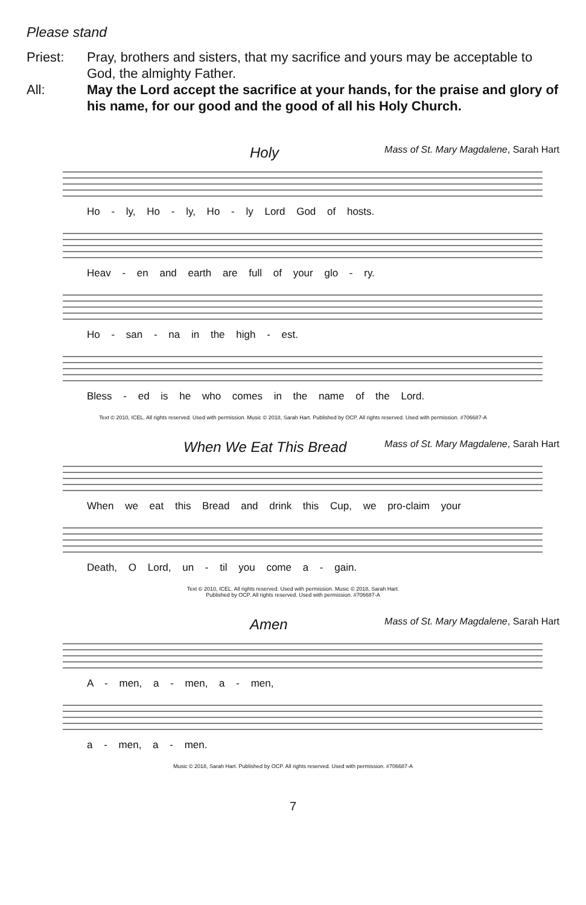Please stand
Priest: Pray, brothers and sisters, that my sacrifice and yours may be acceptable to God, the almighty Father.
All: May the Lord accept the sacrifice at your hands, for the praise and glory of his name, for our good and the good of all his Holy Church.
Holy Mass of St. Mary Magdalene, Sarah Hart
Ho - ly, Ho - ly, Ho - ly Lord God of hosts.
Heav - en and earth are full of your glo - ry.
Ho - san - na in the high - est.
Bless - ed is he who comes in the name of the Lord.
Text © 2010, ICEL. All rights reserved. Used with permission. Music © 2018, Sarah Hart. Published by OCP. All rights reserved. Used with permission. #706687-A
When We Eat This Bread Mass of St. Mary Magdalene, Sarah Hart
When we eat this Bread and drink this Cup, we pro-claim your
Death, O Lord, un - til you come a - gain.
Text © 2010, ICEL. All rights reserved. Used with permission. Music © 2018, Sarah Hart.
Published by OCP. All rights reserved. Used with permission. #706687-A
Amen Mass of St. Mary Magdalene, Sarah Hart
A - men, a - men, a - men,
a - men, a - men.
Music © 2018, Sarah Hart. Published by OCP. All rights reserved. Used with permission. #706687-A
7